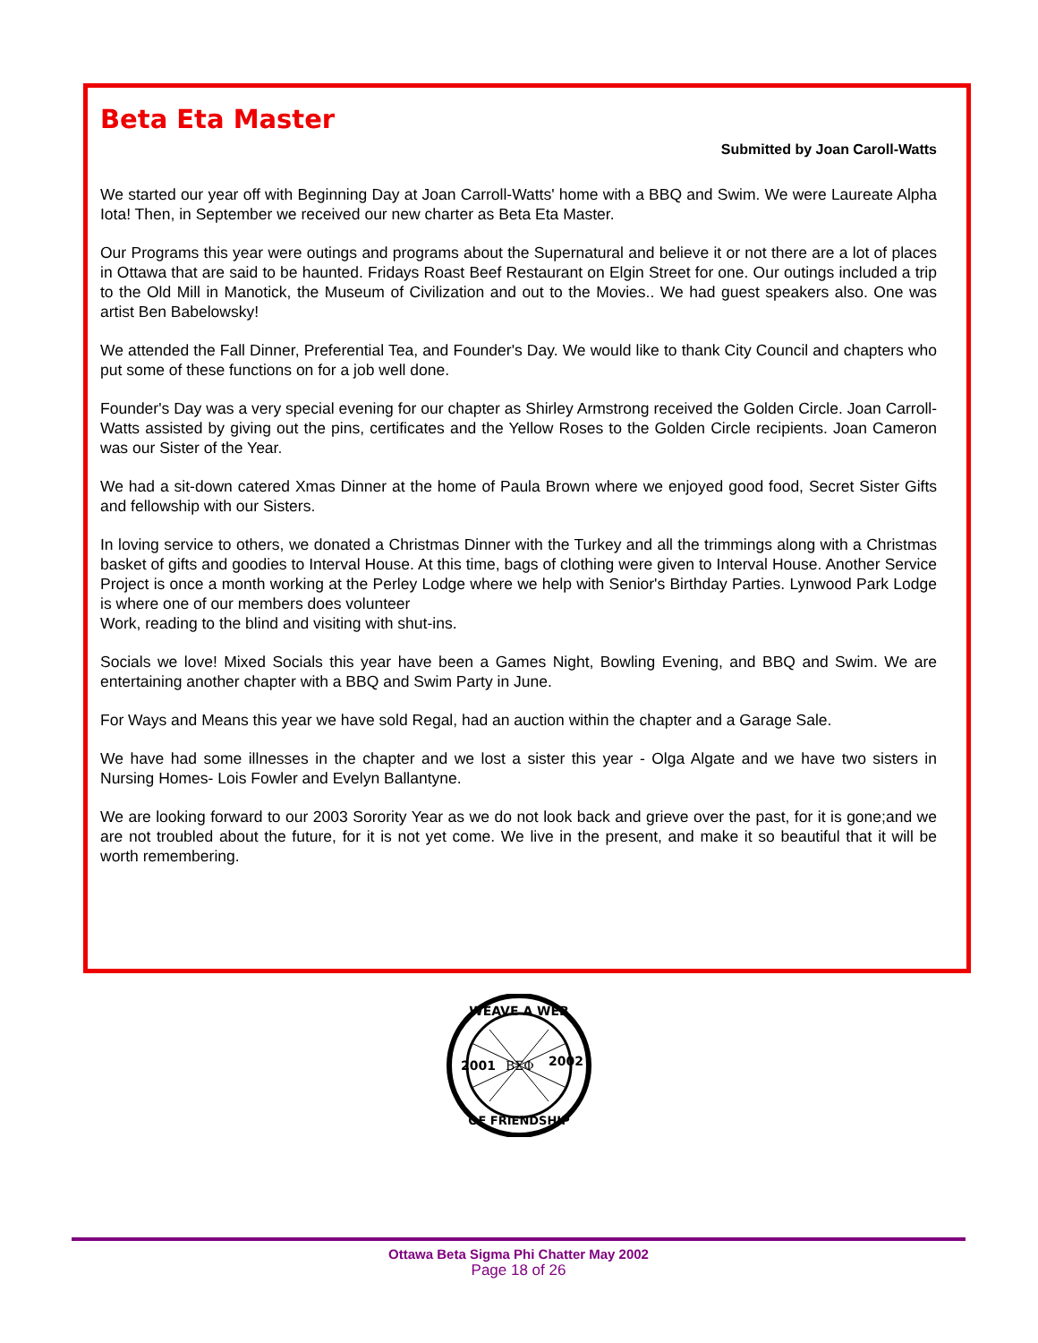Beta Eta Master
Submitted by Joan Caroll-Watts
We started our year off with Beginning Day at Joan Carroll-Watts' home with a BBQ and Swim. We were Laureate Alpha Iota! Then, in September we received our new charter as Beta Eta Master.
Our Programs this year were outings and programs about the Supernatural and believe it or not there are a lot of places in Ottawa that are said to be haunted. Fridays Roast Beef Restaurant on Elgin Street for one. Our outings included a trip to the Old Mill in Manotick, the Museum of Civilization and out to the Movies.. We had guest speakers also. One was artist Ben Babelowsky!
We attended the Fall Dinner, Preferential Tea, and Founder's Day. We would like to thank City Council and chapters who put some of these functions on for a job well done.
Founder's Day was a very special evening for our chapter as Shirley Armstrong received the Golden Circle. Joan Carroll-Watts assisted by giving out the pins, certificates and the Yellow Roses to the Golden Circle recipients. Joan Cameron was our Sister of the Year.
We had a sit-down catered Xmas Dinner at the home of Paula Brown where we enjoyed good food, Secret Sister Gifts and fellowship with our Sisters.
In loving service to others, we donated a Christmas Dinner with the Turkey and all the trimmings along with a Christmas basket of gifts and goodies to Interval House. At this time, bags of clothing were given to Interval House. Another Service Project is once a month working at the Perley Lodge where we help with Senior's Birthday Parties. Lynwood Park Lodge is where one of our members does volunteer
Work, reading to the blind and visiting with shut-ins.
Socials we love! Mixed Socials this year have been a Games Night, Bowling Evening, and BBQ and Swim. We are entertaining another chapter with a BBQ and Swim Party in June.
For Ways and Means this year we have sold Regal, had an auction within the chapter and a Garage Sale.
We have had some illnesses in the chapter and we lost a sister this year - Olga Algate and we have two sisters in Nursing Homes- Lois Fowler and Evelyn Ballantyne.
We are looking forward to our 2003 Sorority Year as we do not look back and grieve over the past, for it is gone;and we are not troubled about the future, for it is not yet come. We live in the present, and make it so beautiful that it will be worth remembering.
WEAVE A WEB
2001
ΒΣΦ
2002
OF FRIENDSHIP
Ottawa Beta Sigma Phi Chatter May 2002
Page 18 of 26